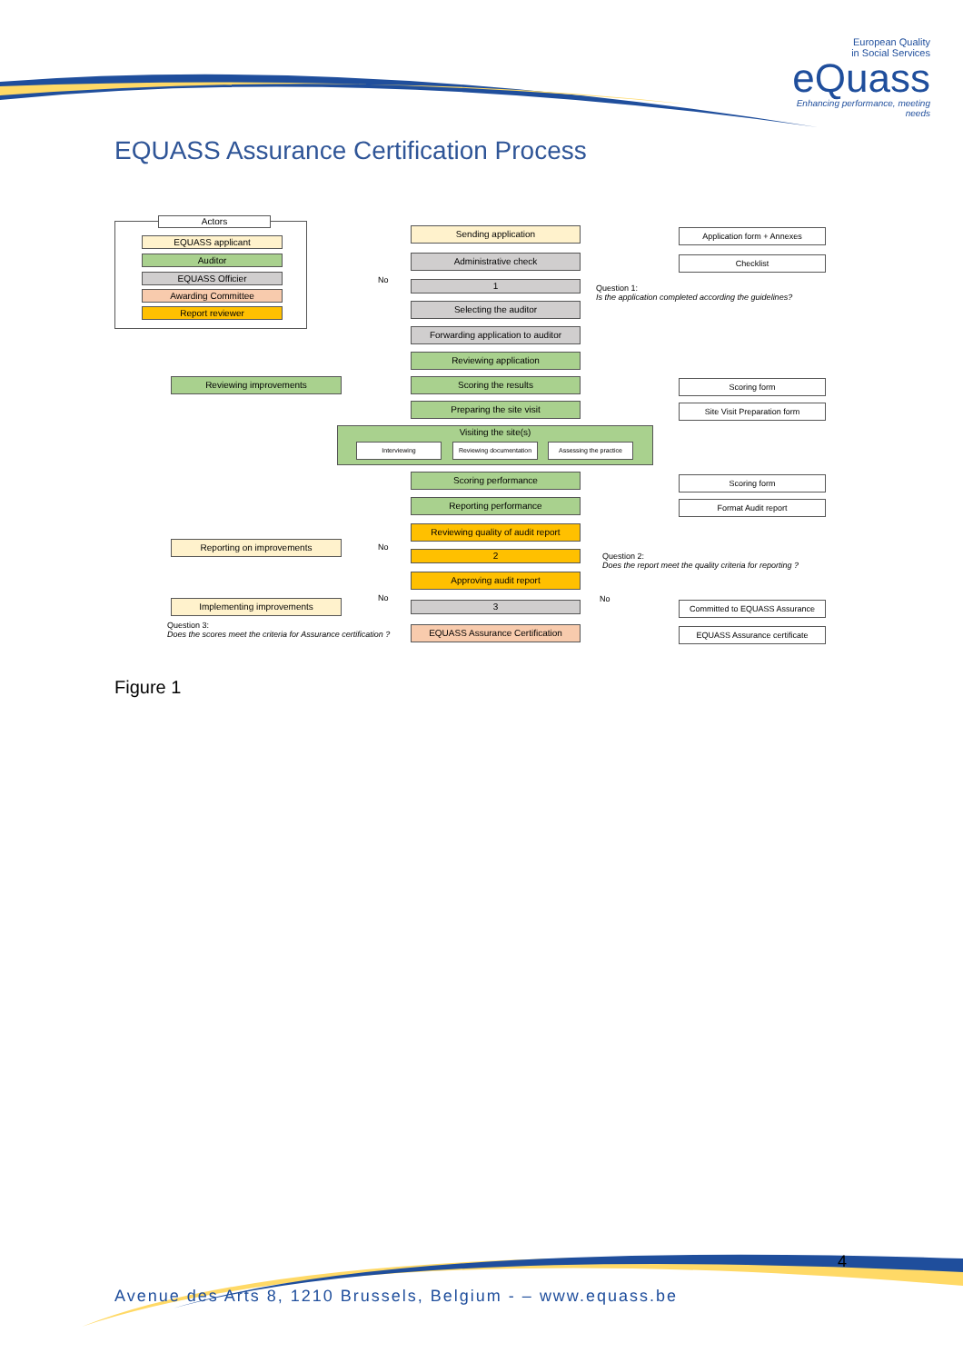European Quality
in Social Services
eQuass
Enhancing performance, meeting needs
EQUASS Assurance Certification Process
Actors
EQUASS applicant
Auditor
EQUASS Officier
Awarding Committee
Report reviewer
Sending application
Administrative check
No 1
Question 1:
Is the application completed according the guidelines?
Selecting the auditor
Forwarding application to auditor
Reviewing application
Reviewing improvements Scoring the results
Preparing the site visit
Visiting the site(s)
Interviewing
Reviewing documentation
Assessing the practice
Scoring performance
Reporting performance
Reviewing quality of audit report
Reporting on improvements No
2
Question 2:
Does the report meet the quality criteria for reporting ?
Approving audit report
No No
Implementing improvements 3
Question 3:
Does the scores meet the criteria for Assurance certification ?
EQUASS Assurance Certification
Application form + Annexes
Checklist
Scoring form
Site Visit Preparation form
Scoring form
Format Audit report
Committed to EQUASS Assurance
EQUASS Assurance certificate
Figure 1
4
Avenue des Arts 8, 1210 Brussels, Belgium - – www.equass.be